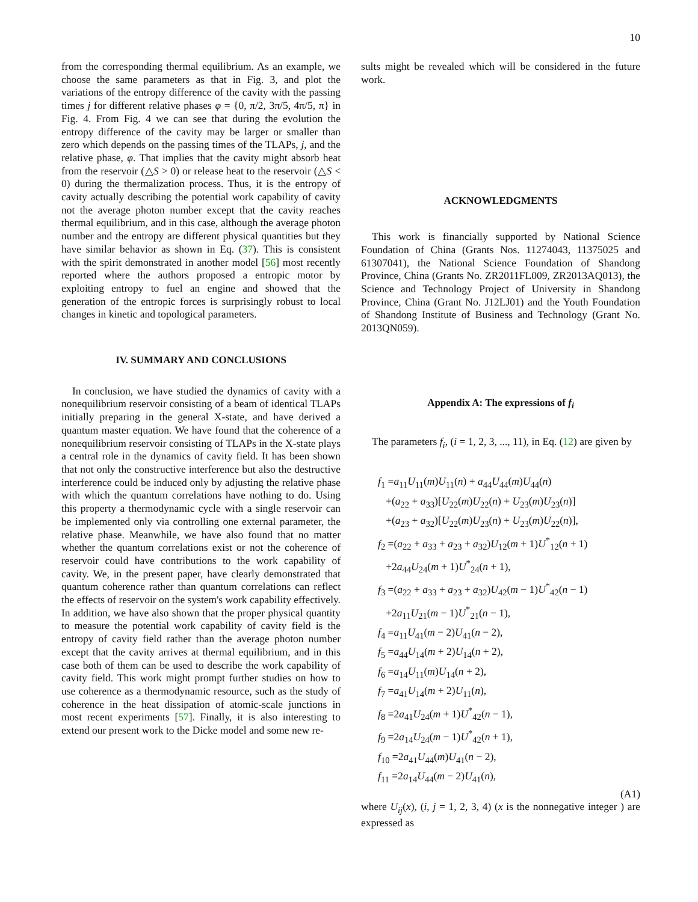10
from the corresponding thermal equilibrium. As an example, we choose the same parameters as that in Fig. 3, and plot the variations of the entropy difference of the cavity with the passing times j for different relative phases φ = {0, π/2, 3π/5, 4π/5, π} in Fig. 4. From Fig. 4 we can see that during the evolution the entropy difference of the cavity may be larger or smaller than zero which depends on the passing times of the TLAPs, j, and the relative phase, φ. That implies that the cavity might absorb heat from the reservoir (△S > 0) or release heat to the reservoir (△S < 0) during the thermalization process. Thus, it is the entropy of cavity actually describing the potential work capability of cavity not the average photon number except that the cavity reaches thermal equilibrium, and in this case, although the average photon number and the entropy are different physical quantities but they have similar behavior as shown in Eq. (37). This is consistent with the spirit demonstrated in another model [56] most recently reported where the authors proposed a entropic motor by exploiting entropy to fuel an engine and showed that the generation of the entropic forces is surprisingly robust to local changes in kinetic and topological parameters.
IV. SUMMARY AND CONCLUSIONS
In conclusion, we have studied the dynamics of cavity with a nonequilibrium reservoir consisting of a beam of identical TLAPs initially preparing in the general X-state, and have derived a quantum master equation. We have found that the coherence of a nonequilibrium reservoir consisting of TLAPs in the X-state plays a central role in the dynamics of cavity field. It has been shown that not only the constructive interference but also the destructive interference could be induced only by adjusting the relative phase with which the quantum correlations have nothing to do. Using this property a thermodynamic cycle with a single reservoir can be implemented only via controlling one external parameter, the relative phase. Meanwhile, we have also found that no matter whether the quantum correlations exist or not the coherence of reservoir could have contributions to the work capability of cavity. We, in the present paper, have clearly demonstrated that quantum coherence rather than quantum correlations can reflect the effects of reservoir on the system's work capability effectively. In addition, we have also shown that the proper physical quantity to measure the potential work capability of cavity field is the entropy of cavity field rather than the average photon number except that the cavity arrives at thermal equilibrium, and in this case both of them can be used to describe the work capability of cavity field. This work might prompt further studies on how to use coherence as a thermodynamic resource, such as the study of coherence in the heat dissipation of atomic-scale junctions in most recent experiments [57]. Finally, it is also interesting to extend our present work to the Dicke model and some new re-
sults might be revealed which will be considered in the future work.
ACKNOWLEDGMENTS
This work is financially supported by National Science Foundation of China (Grants Nos. 11274043, 11375025 and 61307041), the National Science Foundation of Shandong Province, China (Grants No. ZR2011FL009, ZR2013AQ013), the Science and Technology Project of University in Shandong Province, China (Grant No. J12LJ01) and the Youth Foundation of Shandong Institute of Business and Technology (Grant No. 2013QN059).
Appendix A: The expressions of f<sub>i</sub>
The parameters f<sub>i</sub>, (i = 1, 2, 3, ..., 11), in Eq. (12) are given by
f<sub>1</sub> =a<sub>11</sub>U<sub>11</sub>(m)U<sub>11</sub>(n) + a<sub>44</sub>U<sub>44</sub>(m)U<sub>44</sub>(n)
+(a<sub>22</sub> + a<sub>33</sub>)[U<sub>22</sub>(m)U<sub>22</sub>(n) + U<sub>23</sub>(m)U<sub>23</sub>(n)]
+(a<sub>23</sub> + a<sub>32</sub>)[U<sub>22</sub>(m)U<sub>23</sub>(n) + U<sub>23</sub>(m)U<sub>22</sub>(n)],
f<sub>2</sub> =(a<sub>22</sub> + a<sub>33</sub> + a<sub>23</sub> + a<sub>32</sub>)U<sub>12</sub>(m + 1)U<sup>*</sup><sub>12</sub>(n + 1)
+2a<sub>44</sub>U<sub>24</sub>(m + 1)U<sup>*</sup><sub>24</sub>(n + 1),
f<sub>3</sub> =(a<sub>22</sub> + a<sub>33</sub> + a<sub>23</sub> + a<sub>32</sub>)U<sub>42</sub>(m − 1)U<sup>*</sup><sub>42</sub>(n − 1)
+2a<sub>11</sub>U<sub>21</sub>(m − 1)U<sup>*</sup><sub>21</sub>(n − 1),
f<sub>4</sub> =a<sub>11</sub>U<sub>41</sub>(m − 2)U<sub>41</sub>(n − 2),
f<sub>5</sub> =a<sub>44</sub>U<sub>14</sub>(m + 2)U<sub>14</sub>(n + 2),
f<sub>6</sub> =a<sub>14</sub>U<sub>11</sub>(m)U<sub>14</sub>(n + 2),
f<sub>7</sub> =a<sub>41</sub>U<sub>14</sub>(m + 2)U<sub>11</sub>(n),
f<sub>8</sub> =2a<sub>41</sub>U<sub>24</sub>(m + 1)U<sup>*</sup><sub>42</sub>(n − 1),
f<sub>9</sub> =2a<sub>14</sub>U<sub>24</sub>(m − 1)U<sup>*</sup><sub>42</sub>(n + 1),
f<sub>10</sub> =2a<sub>41</sub>U<sub>44</sub>(m)U<sub>41</sub>(n − 2),
f<sub>11</sub> =2a<sub>14</sub>U<sub>44</sub>(m − 2)U<sub>41</sub>(n),
(A1)
where U<sub>ij</sub>(x), (i, j = 1, 2, 3, 4) (x is the nonnegative integer ) are expressed as